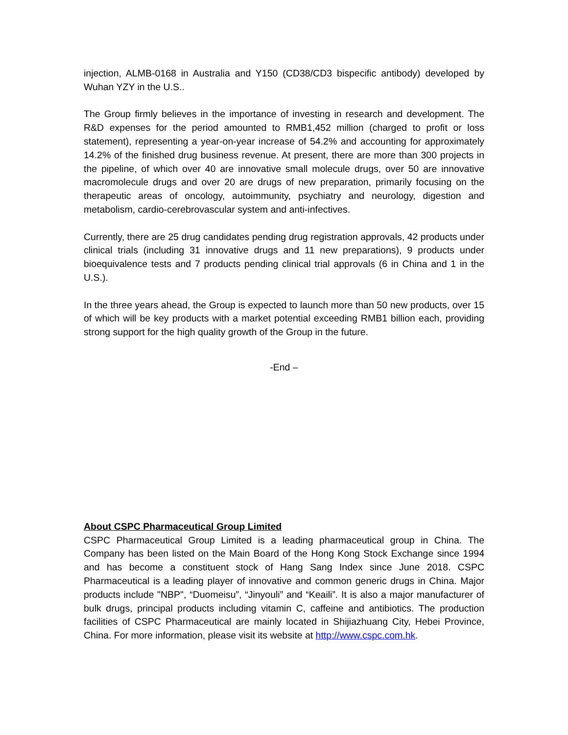injection, ALMB-0168 in Australia and Y150 (CD38/CD3 bispecific antibody) developed by Wuhan YZY in the U.S..
The Group firmly believes in the importance of investing in research and development. The R&D expenses for the period amounted to RMB1,452 million (charged to profit or loss statement), representing a year-on-year increase of 54.2% and accounting for approximately 14.2% of the finished drug business revenue. At present, there are more than 300 projects in the pipeline, of which over 40 are innovative small molecule drugs, over 50 are innovative macromolecule drugs and over 20 are drugs of new preparation, primarily focusing on the therapeutic areas of oncology, autoimmunity, psychiatry and neurology, digestion and metabolism, cardio-cerebrovascular system and anti-infectives.
Currently, there are 25 drug candidates pending drug registration approvals, 42 products under clinical trials (including 31 innovative drugs and 11 new preparations), 9 products under bioequivalence tests and 7 products pending clinical trial approvals (6 in China and 1 in the U.S.).
In the three years ahead, the Group is expected to launch more than 50 new products, over 15 of which will be key products with a market potential exceeding RMB1 billion each, providing strong support for the high quality growth of the Group in the future.
-End –
About CSPC Pharmaceutical Group Limited
CSPC Pharmaceutical Group Limited is a leading pharmaceutical group in China. The Company has been listed on the Main Board of the Hong Kong Stock Exchange since 1994 and has become a constituent stock of Hang Sang Index since June 2018. CSPC Pharmaceutical is a leading player of innovative and common generic drugs in China. Major products include "NBP", “Duomeisu”, “Jinyouli” and “Keaili”. It is also a major manufacturer of bulk drugs, principal products including vitamin C, caffeine and antibiotics. The production facilities of CSPC Pharmaceutical are mainly located in Shijiazhuang City, Hebei Province, China. For more information, please visit its website at http://www.cspc.com.hk.